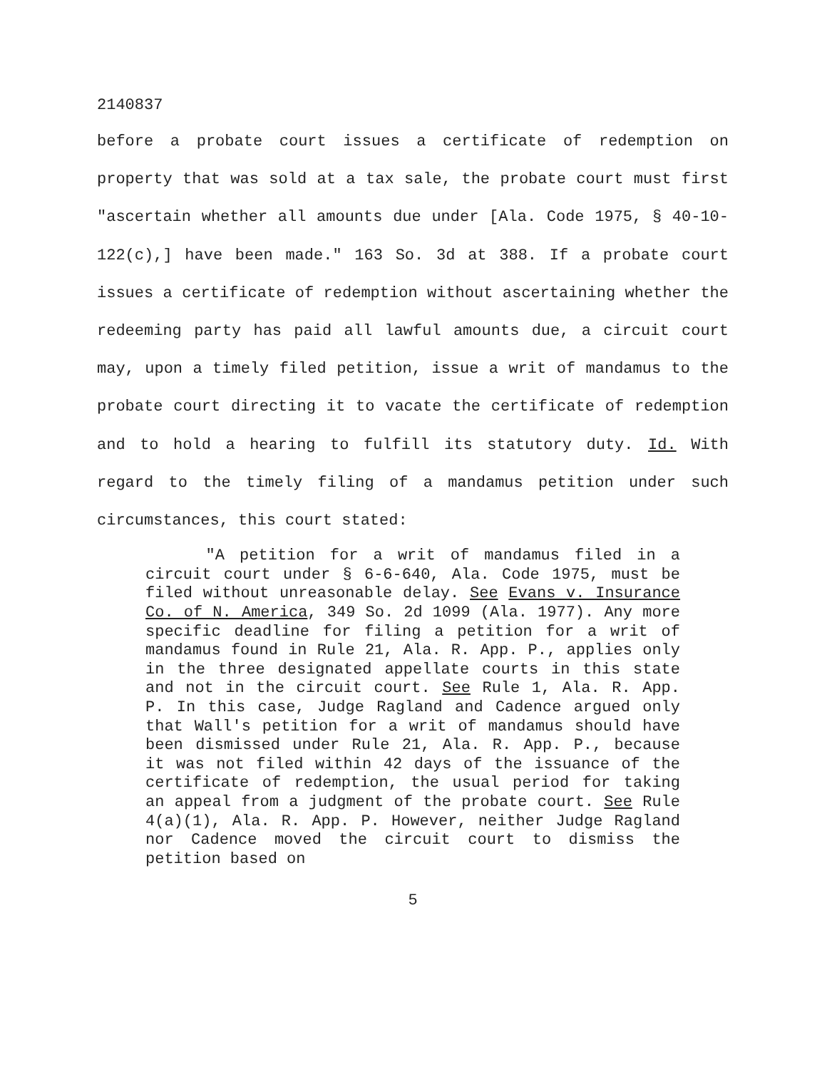2140837
before a probate court issues a certificate of redemption on property that was sold at a tax sale, the probate court must first "ascertain whether all amounts due under [Ala. Code 1975, § 40-10-122(c),] have been made." 163 So. 3d at 388. If a probate court issues a certificate of redemption without ascertaining whether the redeeming party has paid all lawful amounts due, a circuit court may, upon a timely filed petition, issue a writ of mandamus to the probate court directing it to vacate the certificate of redemption and to hold a hearing to fulfill its statutory duty. Id. With regard to the timely filing of a mandamus petition under such circumstances, this court stated:
"A petition for a writ of mandamus filed in a circuit court under § 6-6-640, Ala. Code 1975, must be filed without unreasonable delay. See Evans v. Insurance Co. of N. America, 349 So. 2d 1099 (Ala. 1977). Any more specific deadline for filing a petition for a writ of mandamus found in Rule 21, Ala. R. App. P., applies only in the three designated appellate courts in this state and not in the circuit court. See Rule 1, Ala. R. App. P. In this case, Judge Ragland and Cadence argued only that Wall's petition for a writ of mandamus should have been dismissed under Rule 21, Ala. R. App. P., because it was not filed within 42 days of the issuance of the certificate of redemption, the usual period for taking an appeal from a judgment of the probate court. See Rule 4(a)(1), Ala. R. App. P. However, neither Judge Ragland nor Cadence moved the circuit court to dismiss the petition based on
5